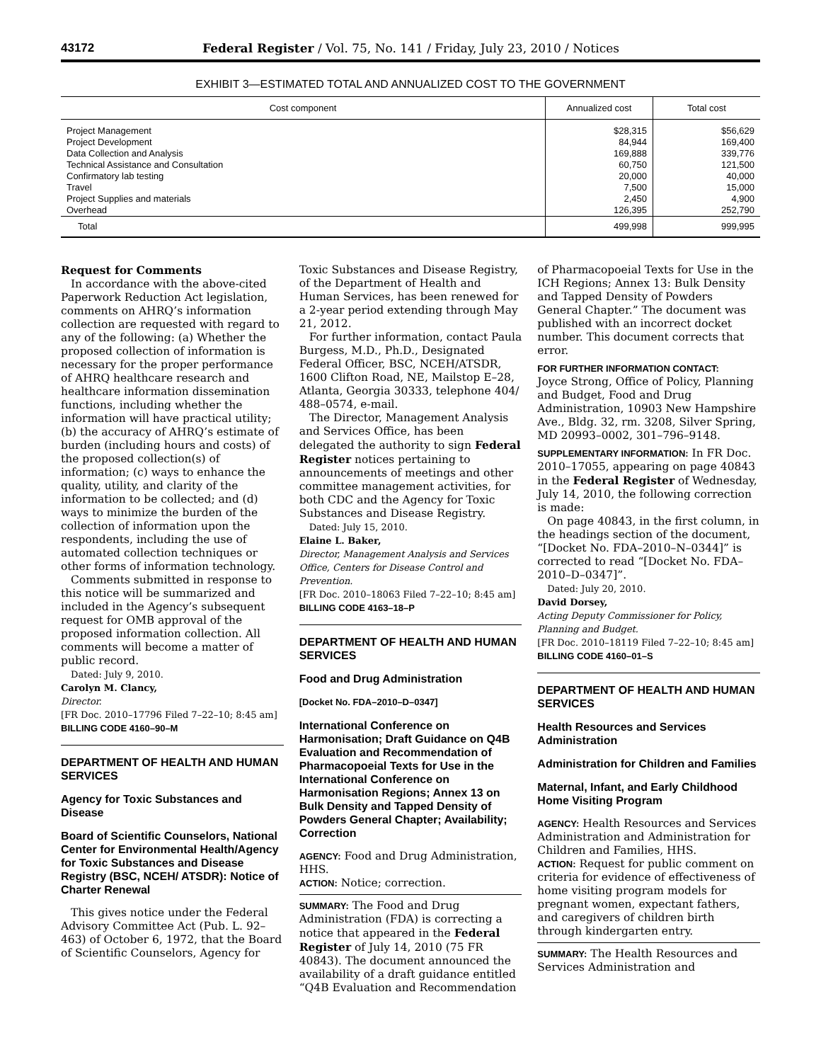43172 Federal Register / Vol. 75, No. 141 / Friday, July 23, 2010 / Notices
EXHIBIT 3—ESTIMATED TOTAL AND ANNUALIZED COST TO THE GOVERNMENT
| Cost component | Annualized cost | Total cost |
| --- | --- | --- |
| Project Management Project Development Data Collection and Analysis Technical Assistance and Consultation Confirmatory lab testing Travel Project Supplies and materials Overhead | $28,315 84,944 169,888 60,750 20,000 7,500 2,450 126,395 | $56,629 169,400 339,776 121,500 40,000 15,000 4,900 252,790 |
| Total | 499,998 | 999,995 |
Request for Comments
In accordance with the above-cited Paperwork Reduction Act legislation, comments on AHRQ’s information collection are requested with regard to any of the following: (a) Whether the proposed collection of information is necessary for the proper performance of AHRQ healthcare research and healthcare information dissemination functions, including whether the information will have practical utility; (b) the accuracy of AHRQ’s estimate of burden (including hours and costs) of the proposed collection(s) of information; (c) ways to enhance the quality, utility, and clarity of the information to be collected; and (d) ways to minimize the burden of the collection of information upon the respondents, including the use of automated collection techniques or other forms of information technology.
Comments submitted in response to this notice will be summarized and included in the Agency’s subsequent request for OMB approval of the proposed information collection. All comments will become a matter of public record.
Dated: July 9, 2010.
Carolyn M. Clancy,
Director.
[FR Doc. 2010–17796 Filed 7–22–10; 8:45 am]
BILLING CODE 4160–90–M
DEPARTMENT OF HEALTH AND HUMAN SERVICES
Agency for Toxic Substances and Disease
Board of Scientific Counselors, National Center for Environmental Health/Agency for Toxic Substances and Disease Registry (BSC, NCEH/ ATSDR): Notice of Charter Renewal
This gives notice under the Federal Advisory Committee Act (Pub. L. 92–463) of October 6, 1972, that the Board of Scientific Counselors, Agency for
Toxic Substances and Disease Registry, of the Department of Health and Human Services, has been renewed for a 2-year period extending through May 21, 2012.
For further information, contact Paula Burgess, M.D., Ph.D., Designated Federal Officer, BSC, NCEH/ATSDR, 1600 Clifton Road, NE, Mailstop E–28, Atlanta, Georgia 30333, telephone 404/ 488–0574, e-mail.
The Director, Management Analysis and Services Office, has been delegated the authority to sign Federal Register notices pertaining to announcements of meetings and other committee management activities, for both CDC and the Agency for Toxic Substances and Disease Registry.
Dated: July 15, 2010.
Elaine L. Baker,
Director, Management Analysis and Services Office, Centers for Disease Control and Prevention.
[FR Doc. 2010–18063 Filed 7–22–10; 8:45 am]
BILLING CODE 4163–18–P
DEPARTMENT OF HEALTH AND HUMAN SERVICES
Food and Drug Administration
[Docket No. FDA–2010–D–0347]
International Conference on Harmonisation; Draft Guidance on Q4B Evaluation and Recommendation of Pharmacopoeial Texts for Use in the International Conference on Harmonisation Regions; Annex 13 on Bulk Density and Tapped Density of Powders General Chapter; Availability; Correction
AGENCY: Food and Drug Administration, HHS.
ACTION: Notice; correction.
SUMMARY: The Food and Drug Administration (FDA) is correcting a notice that appeared in the Federal Register of July 14, 2010 (75 FR 40843). The document announced the availability of a draft guidance entitled “Q4B Evaluation and Recommendation
of Pharmacopoeial Texts for Use in the ICH Regions; Annex 13: Bulk Density and Tapped Density of Powders General Chapter.” The document was published with an incorrect docket number. This document corrects that error.
FOR FURTHER INFORMATION CONTACT:
Joyce Strong, Office of Policy, Planning and Budget, Food and Drug Administration, 10903 New Hampshire Ave., Bldg. 32, rm. 3208, Silver Spring, MD 20993–0002, 301–796–9148.
SUPPLEMENTARY INFORMATION: In FR Doc. 2010–17055, appearing on page 40843 in the Federal Register of Wednesday, July 14, 2010, the following correction is made:
On page 40843, in the first column, in the headings section of the document, “[Docket No. FDA–2010–N–0344]” is corrected to read “[Docket No. FDA–2010–D–0347]”.
Dated: July 20, 2010.
David Dorsey,
Acting Deputy Commissioner for Policy, Planning and Budget.
[FR Doc. 2010–18119 Filed 7–22–10; 8:45 am]
BILLING CODE 4160–01–S
DEPARTMENT OF HEALTH AND HUMAN SERVICES
Health Resources and Services Administration
Administration for Children and Families
Maternal, Infant, and Early Childhood Home Visiting Program
AGENCY: Health Resources and Services Administration and Administration for Children and Families, HHS.
ACTION: Request for public comment on criteria for evidence of effectiveness of home visiting program models for pregnant women, expectant fathers, and caregivers of children birth through kindergarten entry.
SUMMARY: The Health Resources and Services Administration and